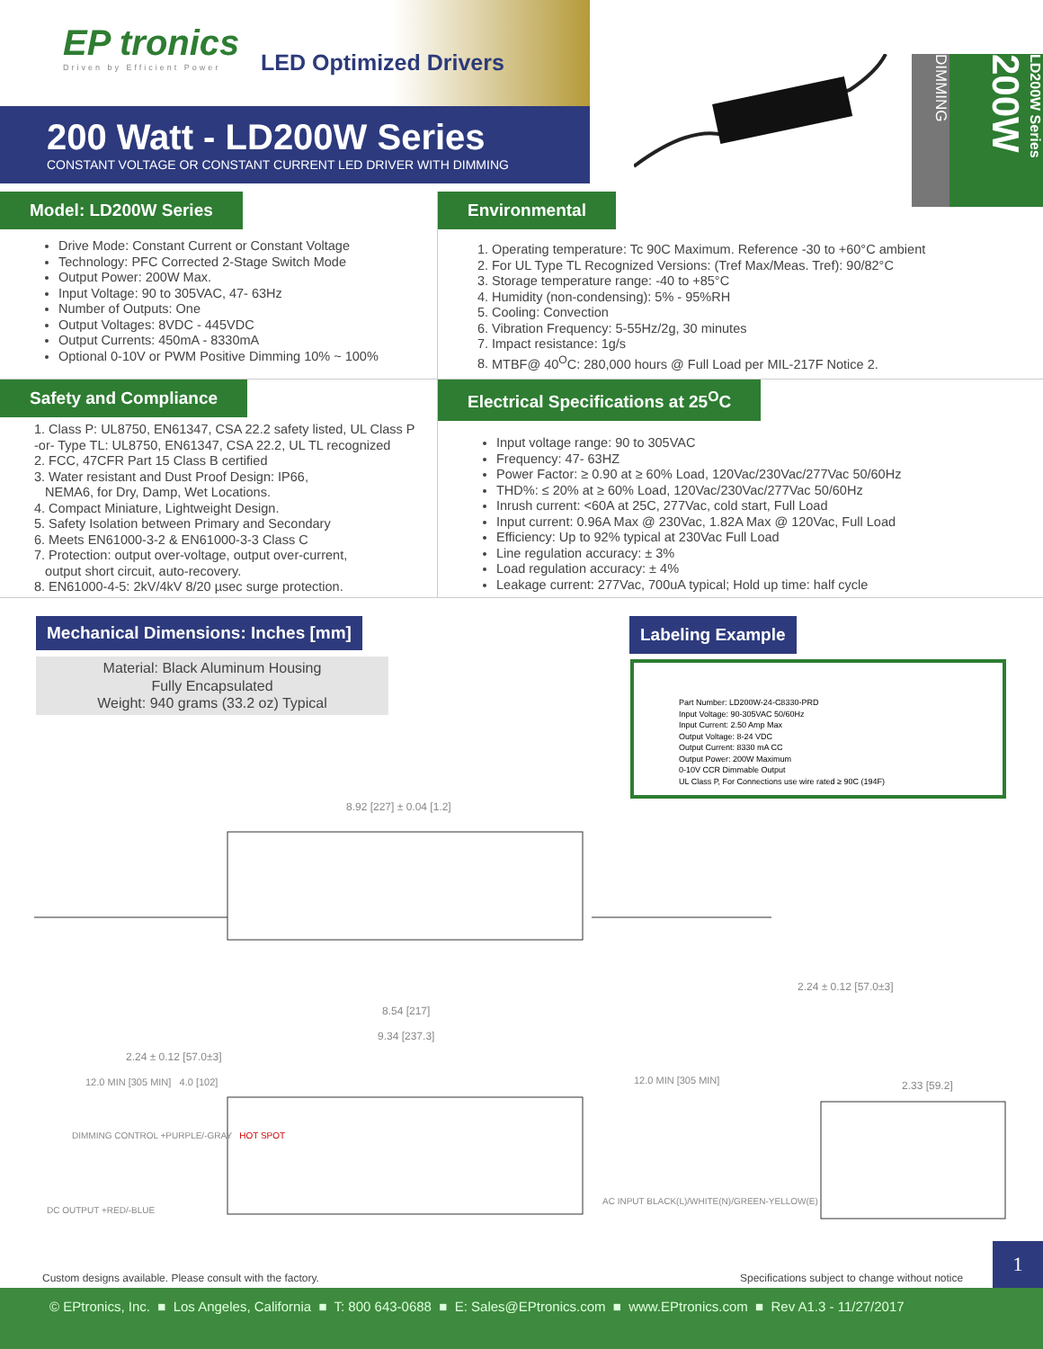EP tronics
Driven by Efficient Power
LED Optimized Drivers
200 Watt - LD200W Series
CONSTANT VOLTAGE OR CONSTANT CURRENT LED DRIVER WITH DIMMING
DIMMING
LD200W Series 200W
Model: LD200W Series
Drive Mode: Constant Current or Constant Voltage
Technology: PFC Corrected 2-Stage Switch Mode
Output Power: 200W Max.
Input Voltage: 90 to 305VAC, 47- 63Hz
Number of Outputs: One
Output Voltages: 8VDC - 445VDC
Output Currents: 450mA - 8330mA
Optional 0-10V or PWM Positive Dimming 10% ~ 100%
Environmental
1. Operating temperature: Tc 90C Maximum. Reference -30 to +60°C ambient
2. For UL Type TL Recognized Versions: (Tref Max/Meas. Tref): 90/82°C
3. Storage temperature range: -40 to +85°C
4. Humidity (non-condensing): 5% - 95%RH
5. Cooling: Convection
6. Vibration Frequency: 5-55Hz/2g, 30 minutes
7. Impact resistance: 1g/s
8. MTBF@ 40<sup>O</sup>C: 280,000 hours @ Full Load per MIL-217F Notice 2.
Safety and Compliance
1. Class P: UL8750, EN61347, CSA 22.2 safety listed, UL Class P
-or- Type TL: UL8750, EN61347, CSA 22.2, UL TL recognized
2. FCC, 47CFR Part 15 Class B certified
3. Water resistant and Dust Proof Design: IP66,
NEMA6, for Dry, Damp, Wet Locations.
4. Compact Miniature, Lightweight Design.
5. Safety Isolation between Primary and Secondary
6. Meets EN61000-3-2 & EN61000-3-3 Class C
7. Protection: output over-voltage, output over-current,
output short circuit, auto-recovery.
8. EN61000-4-5: 2kV/4kV 8/20 µsec surge protection.
Electrical Specifications at 25<sup>O</sup>C
Input voltage range: 90 to 305VAC
Frequency: 47- 63HZ
Power Factor: ≥ 0.90 at ≥ 60% Load, 120Vac/230Vac/277Vac 50/60Hz
THD%: ≤ 20% at ≥ 60% Load, 120Vac/230Vac/277Vac 50/60Hz
Inrush current: <60A at 25C, 277Vac, cold start, Full Load
Input current: 0.96A Max @ 230Vac, 1.82A Max @ 120Vac, Full Load
Efficiency: Up to 92% typical at 230Vac Full Load
Line regulation accuracy: ± 3%
Load regulation accuracy: ± 4%
Leakage current: 277Vac, 700uA typical; Hold up time: half cycle
Mechanical Dimensions: Inches [mm]
Material: Black Aluminum Housing
Fully Encapsulated
Weight: 940 grams (33.2 oz) Typical
Labeling Example
Part Number: LD200W-24-C8330-PRD
Input Voltage: 90-305VAC 50/60Hz
Input Current: 2.50 Amp Max
Output Voltage: 8-24 VDC
Output Current: 8330 mA CC
Output Power: 200W Maximum
0-10V CCR Dimmable Output
UL Class P, For Connections use wire rated ≥ 90C (194F)
8.92 [227] ± 0.04 [1.2]
8.54 [217]
9.34 [237.3]
2.24 ± 0.12 [57.0±3]
2.24 ± 0.12 [57.0±3]
12.0 MIN [305 MIN] 4.0 [102]
DIMMING CONTROL +PURPLE/-GRAY HOT SPOT
DC OUTPUT +RED/-BLUE
12.0 MIN [305 MIN]
AC INPUT BLACK(L)/WHITE(N)/GREEN-YELLOW(E)
2.33 [59.2]
Custom designs available. Please consult with the factory.
Specifications subject to change without notice
1
© EPtronics, Inc. ■ Los Angeles, California ■ T: 800 643-0688 ■ E: Sales@EPtronics.com ■ www.EPtronics.com ■ Rev A1.3 - 11/27/2017